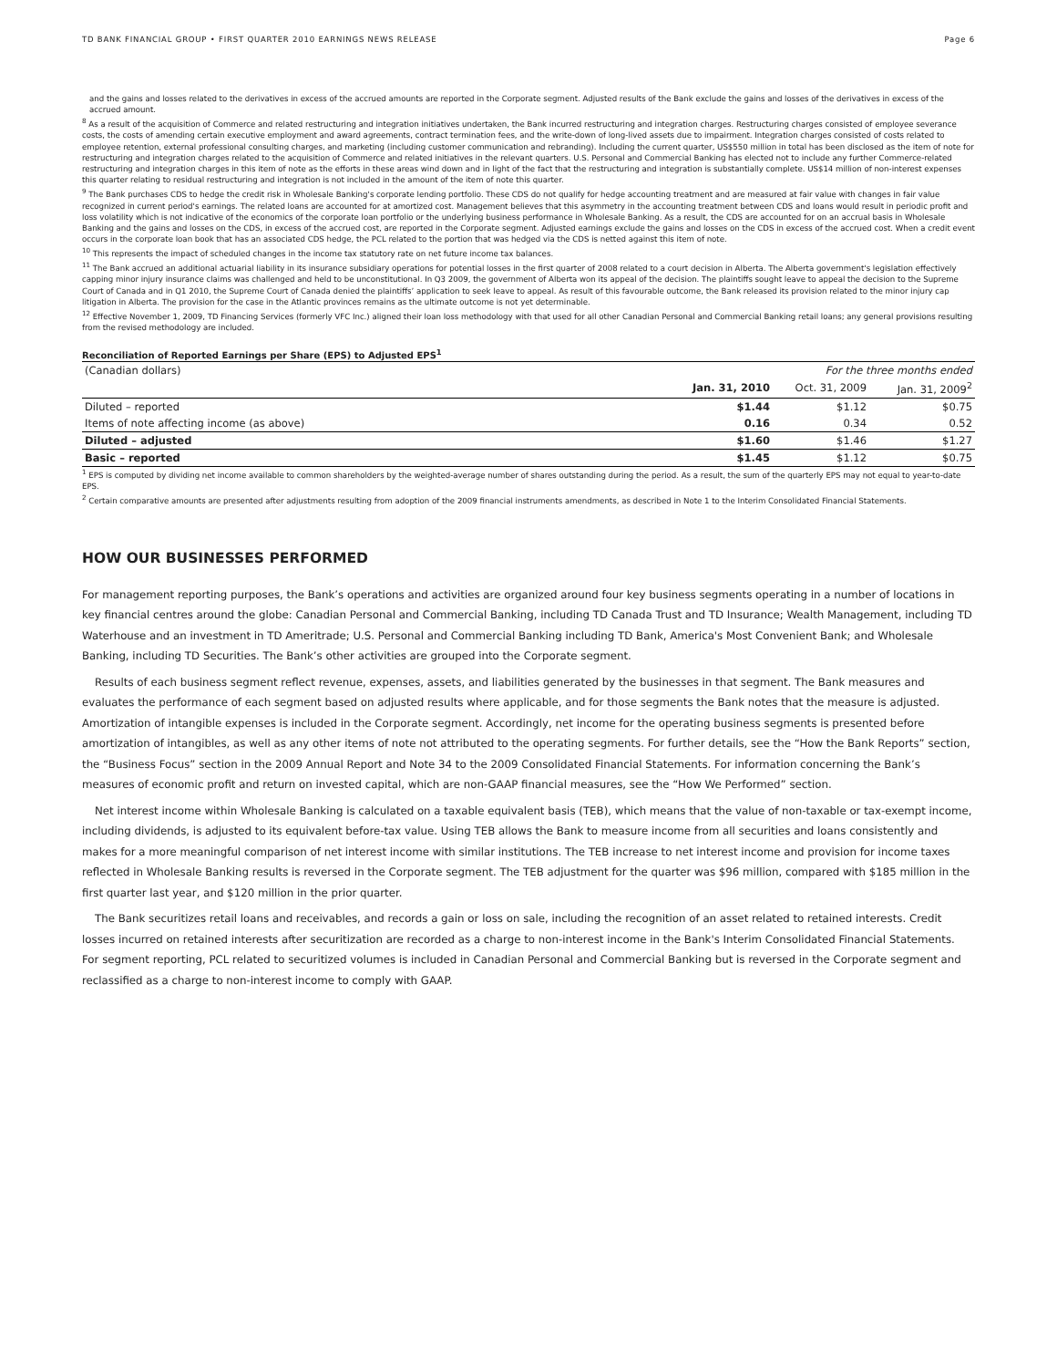TD BANK FINANCIAL GROUP • FIRST QUARTER 2010 EARNINGS NEWS RELEASE Page 6
and the gains and losses related to the derivatives in excess of the accrued amounts are reported in the Corporate segment. Adjusted results of the Bank exclude the gains and losses of the derivatives in excess of the accrued amount.
<sup>8</sup> As a result of the acquisition of Commerce and related restructuring and integration initiatives undertaken, the Bank incurred restructuring and integration charges. Restructuring charges consisted of employee severance costs, the costs of amending certain executive employment and award agreements, contract termination fees, and the write-down of long-lived assets due to impairment. Integration charges consisted of costs related to employee retention, external professional consulting charges, and marketing (including customer communication and rebranding). Including the current quarter, US$550 million in total has been disclosed as the item of note for restructuring and integration charges related to the acquisition of Commerce and related initiatives in the relevant quarters. U.S. Personal and Commercial Banking has elected not to include any further Commerce-related restructuring and integration charges in this item of note as the efforts in these areas wind down and in light of the fact that the restructuring and integration is substantially complete. US$14 million of non-interest expenses this quarter relating to residual restructuring and integration is not included in the amount of the item of note this quarter.
<sup>9</sup> The Bank purchases CDS to hedge the credit risk in Wholesale Banking's corporate lending portfolio. These CDS do not qualify for hedge accounting treatment and are measured at fair value with changes in fair value recognized in current period's earnings. The related loans are accounted for at amortized cost. Management believes that this asymmetry in the accounting treatment between CDS and loans would result in periodic profit and loss volatility which is not indicative of the economics of the corporate loan portfolio or the underlying business performance in Wholesale Banking. As a result, the CDS are accounted for on an accrual basis in Wholesale Banking and the gains and losses on the CDS, in excess of the accrued cost, are reported in the Corporate segment. Adjusted earnings exclude the gains and losses on the CDS in excess of the accrued cost. When a credit event occurs in the corporate loan book that has an associated CDS hedge, the PCL related to the portion that was hedged via the CDS is netted against this item of note.
<sup>10</sup> This represents the impact of scheduled changes in the income tax statutory rate on net future income tax balances.
<sup>11</sup> The Bank accrued an additional actuarial liability in its insurance subsidiary operations for potential losses in the first quarter of 2008 related to a court decision in Alberta. The Alberta government's legislation effectively capping minor injury insurance claims was challenged and held to be unconstitutional. In Q3 2009, the government of Alberta won its appeal of the decision. The plaintiffs sought leave to appeal the decision to the Supreme Court of Canada and in Q1 2010, the Supreme Court of Canada denied the plaintiffs’ application to seek leave to appeal. As result of this favourable outcome, the Bank released its provision related to the minor injury cap litigation in Alberta. The provision for the case in the Atlantic provinces remains as the ultimate outcome is not yet determinable.
<sup>12</sup> Effective November 1, 2009, TD Financing Services (formerly VFC Inc.) aligned their loan loss methodology with that used for all other Canadian Personal and Commercial Banking retail loans; any general provisions resulting from the revised methodology are included.
Reconciliation of Reported Earnings per Share (EPS) to Adjusted EPS<sup>1</sup>
| (Canadian dollars) | For the three months ended | | |
| | Jan. 31, 2010 | Oct. 31, 2009 | Jan. 31, 2009<sup>2</sup> |
| Diluted – reported | $1.44 | $1.12 | $0.75 |
| Items of note affecting income (as above) | 0.16 | 0.34 | 0.52 |
| Diluted – adjusted | $1.60 | $1.46 | $1.27 |
| Basic – reported | $1.45 | $1.12 | $0.75 |
<sup>1</sup> EPS is computed by dividing net income available to common shareholders by the weighted-average number of shares outstanding during the period. As a result, the sum of the quarterly EPS may not equal to year-to-date EPS.
<sup>2</sup> Certain comparative amounts are presented after adjustments resulting from adoption of the 2009 financial instruments amendments, as described in Note 1 to the Interim Consolidated Financial Statements.
HOW OUR BUSINESSES PERFORMED
For management reporting purposes, the Bank’s operations and activities are organized around four key business segments operating in a number of locations in key financial centres around the globe: Canadian Personal and Commercial Banking, including TD Canada Trust and TD Insurance; Wealth Management, including TD Waterhouse and an investment in TD Ameritrade; U.S. Personal and Commercial Banking including TD Bank, America's Most Convenient Bank; and Wholesale Banking, including TD Securities. The Bank’s other activities are grouped into the Corporate segment.
Results of each business segment reflect revenue, expenses, assets, and liabilities generated by the businesses in that segment. The Bank measures and evaluates the performance of each segment based on adjusted results where applicable, and for those segments the Bank notes that the measure is adjusted. Amortization of intangible expenses is included in the Corporate segment. Accordingly, net income for the operating business segments is presented before amortization of intangibles, as well as any other items of note not attributed to the operating segments. For further details, see the “How the Bank Reports” section, the “Business Focus” section in the 2009 Annual Report and Note 34 to the 2009 Consolidated Financial Statements. For information concerning the Bank’s measures of economic profit and return on invested capital, which are non-GAAP financial measures, see the “How We Performed” section.
Net interest income within Wholesale Banking is calculated on a taxable equivalent basis (TEB), which means that the value of non-taxable or tax-exempt income, including dividends, is adjusted to its equivalent before-tax value. Using TEB allows the Bank to measure income from all securities and loans consistently and makes for a more meaningful comparison of net interest income with similar institutions. The TEB increase to net interest income and provision for income taxes reflected in Wholesale Banking results is reversed in the Corporate segment. The TEB adjustment for the quarter was $96 million, compared with $185 million in the first quarter last year, and $120 million in the prior quarter.
The Bank securitizes retail loans and receivables, and records a gain or loss on sale, including the recognition of an asset related to retained interests. Credit losses incurred on retained interests after securitization are recorded as a charge to non-interest income in the Bank's Interim Consolidated Financial Statements. For segment reporting, PCL related to securitized volumes is included in Canadian Personal and Commercial Banking but is reversed in the Corporate segment and reclassified as a charge to non-interest income to comply with GAAP.